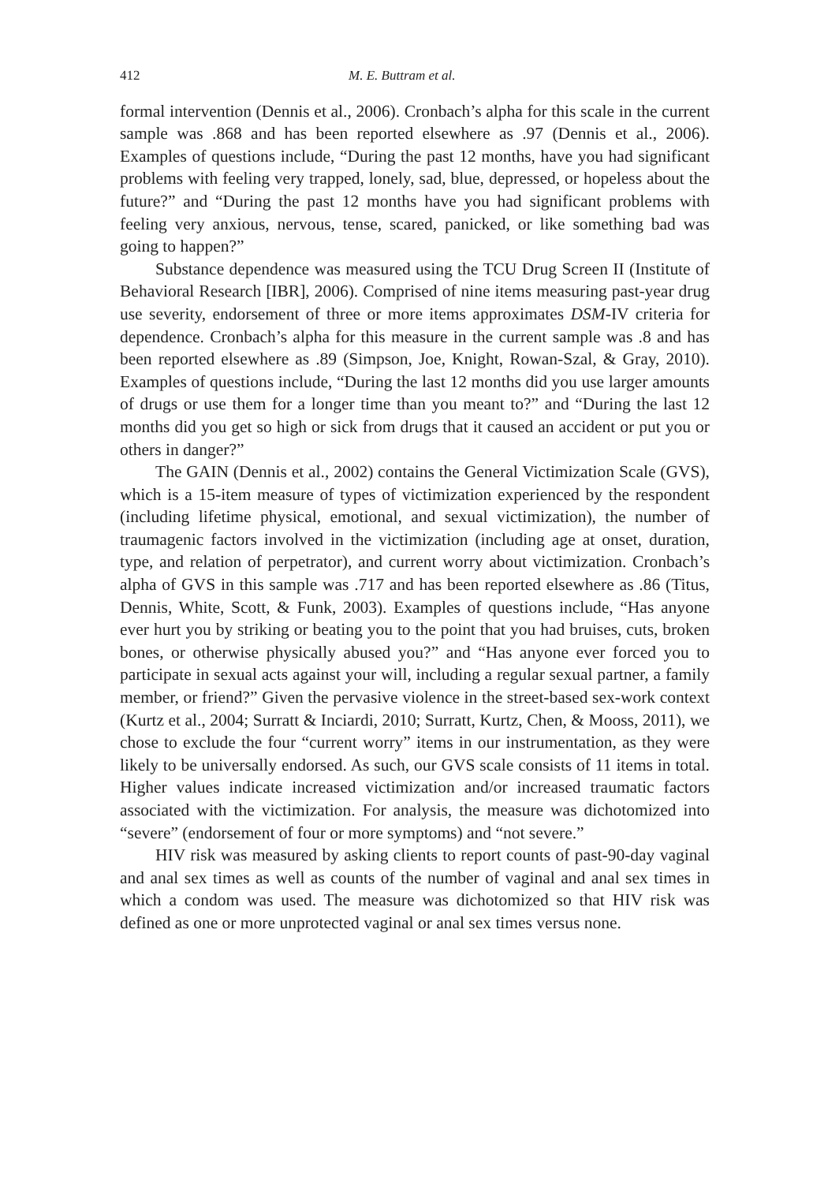412 M. E. Buttram et al.
formal intervention (Dennis et al., 2006). Cronbach’s alpha for this scale in the current sample was .868 and has been reported elsewhere as .97 (Dennis et al., 2006). Examples of questions include, “During the past 12 months, have you had significant problems with feeling very trapped, lonely, sad, blue, depressed, or hopeless about the future?” and “During the past 12 months have you had significant problems with feeling very anxious, nervous, tense, scared, panicked, or like something bad was going to happen?”
Substance dependence was measured using the TCU Drug Screen II (Institute of Behavioral Research [IBR], 2006). Comprised of nine items measuring past-year drug use severity, endorsement of three or more items approximates DSM-IV criteria for dependence. Cronbach’s alpha for this measure in the current sample was .8 and has been reported elsewhere as .89 (Simpson, Joe, Knight, Rowan-Szal, & Gray, 2010). Examples of questions include, “During the last 12 months did you use larger amounts of drugs or use them for a longer time than you meant to?” and “During the last 12 months did you get so high or sick from drugs that it caused an accident or put you or others in danger?”
The GAIN (Dennis et al., 2002) contains the General Victimization Scale (GVS), which is a 15-item measure of types of victimization experienced by the respondent (including lifetime physical, emotional, and sexual victimization), the number of traumagenic factors involved in the victimization (including age at onset, duration, type, and relation of perpetrator), and current worry about victimization. Cronbach’s alpha of GVS in this sample was .717 and has been reported elsewhere as .86 (Titus, Dennis, White, Scott, & Funk, 2003). Examples of questions include, “Has anyone ever hurt you by striking or beating you to the point that you had bruises, cuts, broken bones, or otherwise physically abused you?” and “Has anyone ever forced you to participate in sexual acts against your will, including a regular sexual partner, a family member, or friend?” Given the pervasive violence in the street-based sex-work context (Kurtz et al., 2004; Surratt & Inciardi, 2010; Surratt, Kurtz, Chen, & Mooss, 2011), we chose to exclude the four “current worry” items in our instrumentation, as they were likely to be universally endorsed. As such, our GVS scale consists of 11 items in total. Higher values indicate increased victimization and/or increased traumatic factors associated with the victimization. For analysis, the measure was dichotomized into “severe” (endorsement of four or more symptoms) and “not severe.”
HIV risk was measured by asking clients to report counts of past-90-day vaginal and anal sex times as well as counts of the number of vaginal and anal sex times in which a condom was used. The measure was dichotomized so that HIV risk was defined as one or more unprotected vaginal or anal sex times versus none.